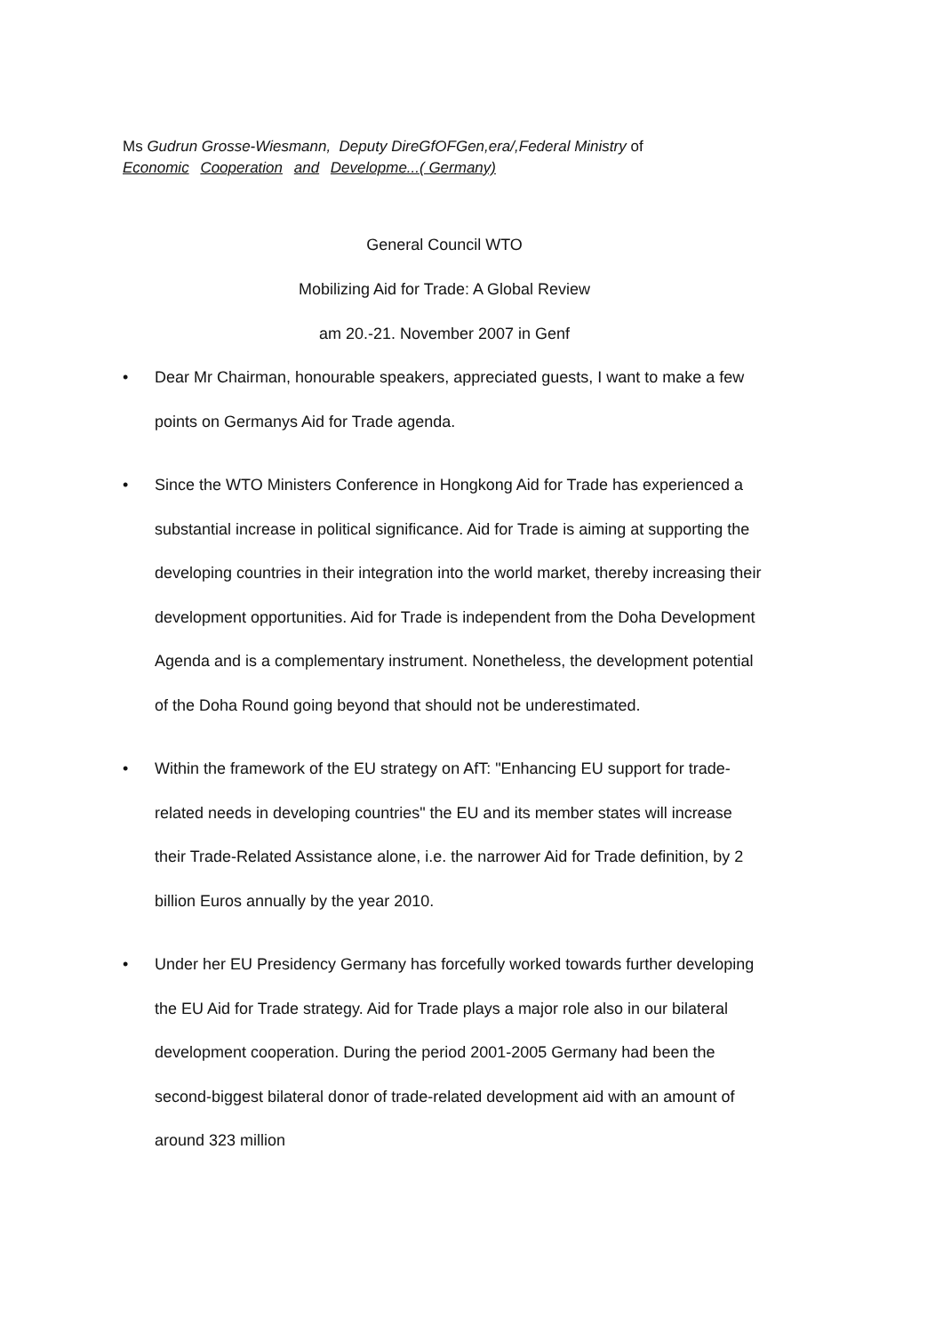Ms Gudrun Grosse-Wiesmann, Deputy DireGfOFGen,era/,Federal Ministry of
Economic Cooperation and Developme...( Germany)
General Council WTO
Mobilizing Aid for Trade: A Global Review
am 20.-21. November 2007 in Genf
• Dear Mr Chairman, honourable speakers, appreciated guests, I want to make a few points on Germanys Aid for Trade agenda.
• Since the WTO Ministers Conference in Hongkong Aid for Trade has experienced a substantial increase in political significance. Aid for Trade is aiming at supporting the developing countries in their integration into the world market, thereby increasing their development opportunities. Aid for Trade is independent from the Doha Development Agenda and is a complementary instrument. Nonetheless, the development potential of the Doha Round going beyond that should not be underestimated.
• Within the framework of the EU strategy on AfT: "Enhancing EU support for trade-related needs in developing countries" the EU and its member states will increase their Trade-Related Assistance alone, i.e. the narrower Aid for Trade definition, by 2 billion Euros annually by the year 2010.
• Under her EU Presidency Germany has forcefully worked towards further developing the EU Aid for Trade strategy. Aid for Trade plays a major role also in our bilateral development cooperation. During the period 2001-2005 Germany had been the second-biggest bilateral donor of trade-related development aid with an amount of around 323 million